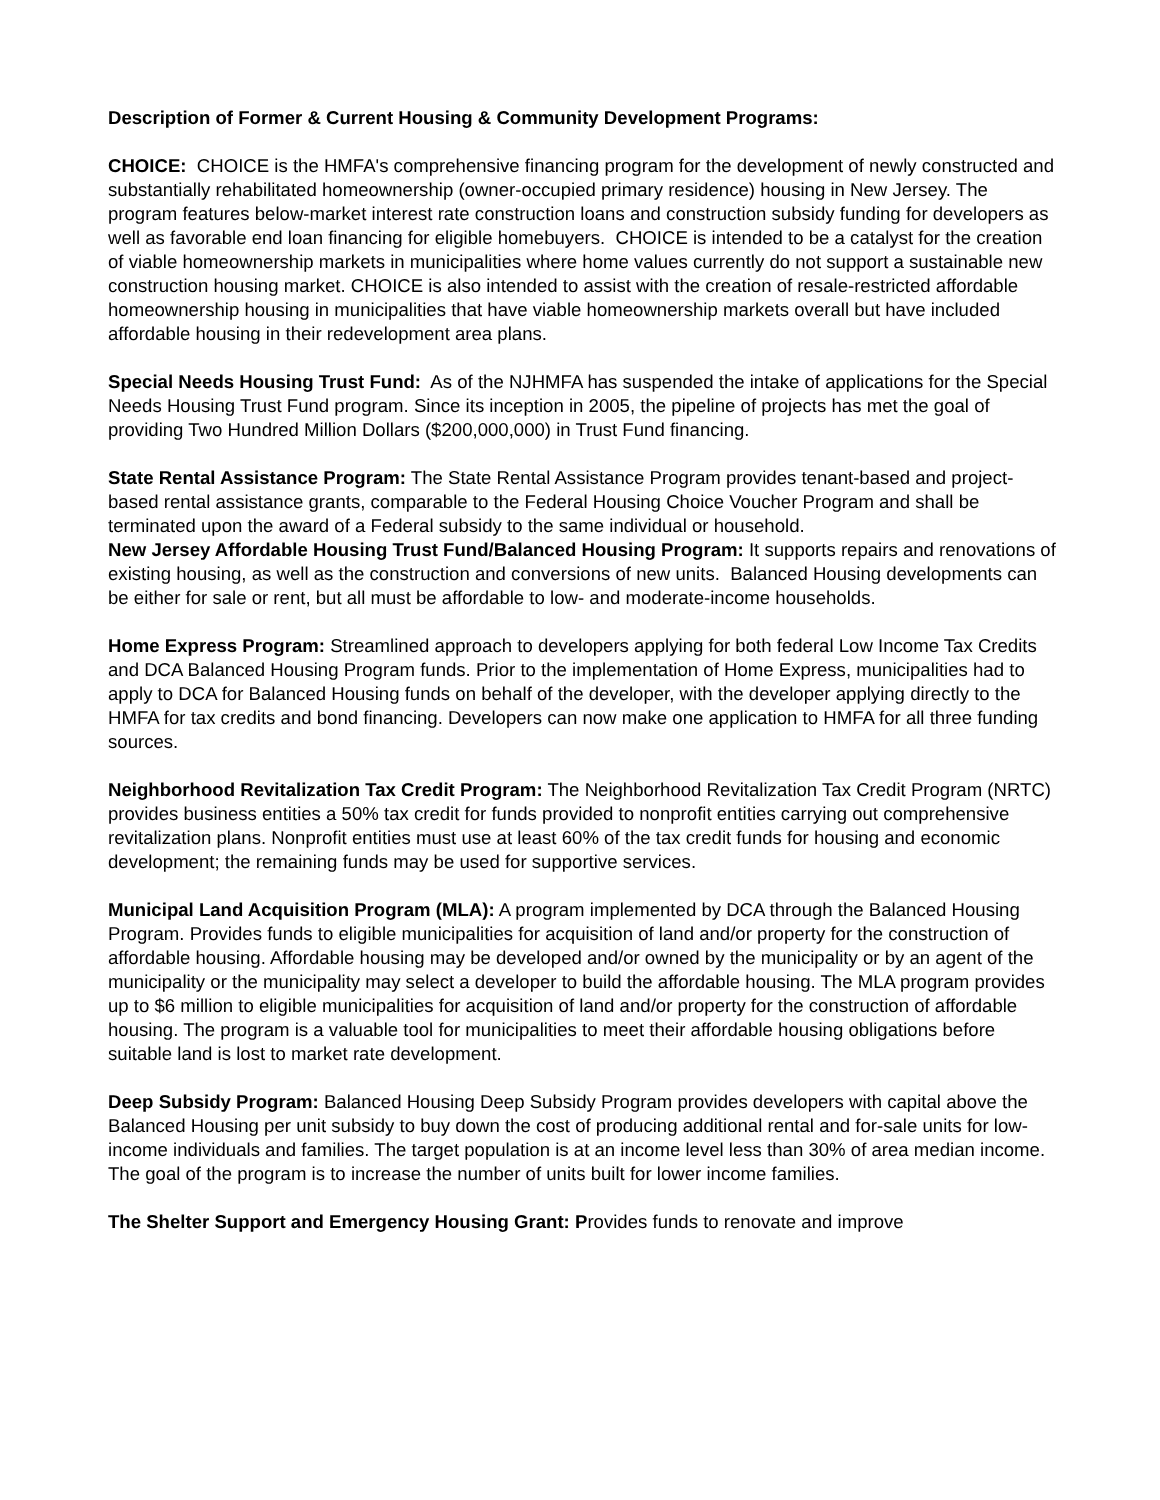Description of Former & Current Housing & Community Development Programs:
CHOICE: CHOICE is the HMFA's comprehensive financing program for the development of newly constructed and substantially rehabilitated homeownership (owner-occupied primary residence) housing in New Jersey. The program features below-market interest rate construction loans and construction subsidy funding for developers as well as favorable end loan financing for eligible homebuyers. CHOICE is intended to be a catalyst for the creation of viable homeownership markets in municipalities where home values currently do not support a sustainable new construction housing market. CHOICE is also intended to assist with the creation of resale-restricted affordable homeownership housing in municipalities that have viable homeownership markets overall but have included affordable housing in their redevelopment area plans.
Special Needs Housing Trust Fund: As of the NJHMFA has suspended the intake of applications for the Special Needs Housing Trust Fund program. Since its inception in 2005, the pipeline of projects has met the goal of providing Two Hundred Million Dollars ($200,000,000) in Trust Fund financing.
State Rental Assistance Program: The State Rental Assistance Program provides tenant-based and project-based rental assistance grants, comparable to the Federal Housing Choice Voucher Program and shall be terminated upon the award of a Federal subsidy to the same individual or household.
New Jersey Affordable Housing Trust Fund/Balanced Housing Program: It supports repairs and renovations of existing housing, as well as the construction and conversions of new units. Balanced Housing developments can be either for sale or rent, but all must be affordable to low- and moderate-income households.
Home Express Program: Streamlined approach to developers applying for both federal Low Income Tax Credits and DCA Balanced Housing Program funds. Prior to the implementation of Home Express, municipalities had to apply to DCA for Balanced Housing funds on behalf of the developer, with the developer applying directly to the HMFA for tax credits and bond financing. Developers can now make one application to HMFA for all three funding sources.
Neighborhood Revitalization Tax Credit Program: The Neighborhood Revitalization Tax Credit Program (NRTC) provides business entities a 50% tax credit for funds provided to nonprofit entities carrying out comprehensive revitalization plans. Nonprofit entities must use at least 60% of the tax credit funds for housing and economic development; the remaining funds may be used for supportive services.
Municipal Land Acquisition Program (MLA): A program implemented by DCA through the Balanced Housing Program. Provides funds to eligible municipalities for acquisition of land and/or property for the construction of affordable housing. Affordable housing may be developed and/or owned by the municipality or by an agent of the municipality or the municipality may select a developer to build the affordable housing. The MLA program provides up to $6 million to eligible municipalities for acquisition of land and/or property for the construction of affordable housing. The program is a valuable tool for municipalities to meet their affordable housing obligations before suitable land is lost to market rate development.
Deep Subsidy Program: Balanced Housing Deep Subsidy Program provides developers with capital above the Balanced Housing per unit subsidy to buy down the cost of producing additional rental and for-sale units for low-income individuals and families. The target population is at an income level less than 30% of area median income. The goal of the program is to increase the number of units built for lower income families.
The Shelter Support and Emergency Housing Grant: Provides funds to renovate and improve